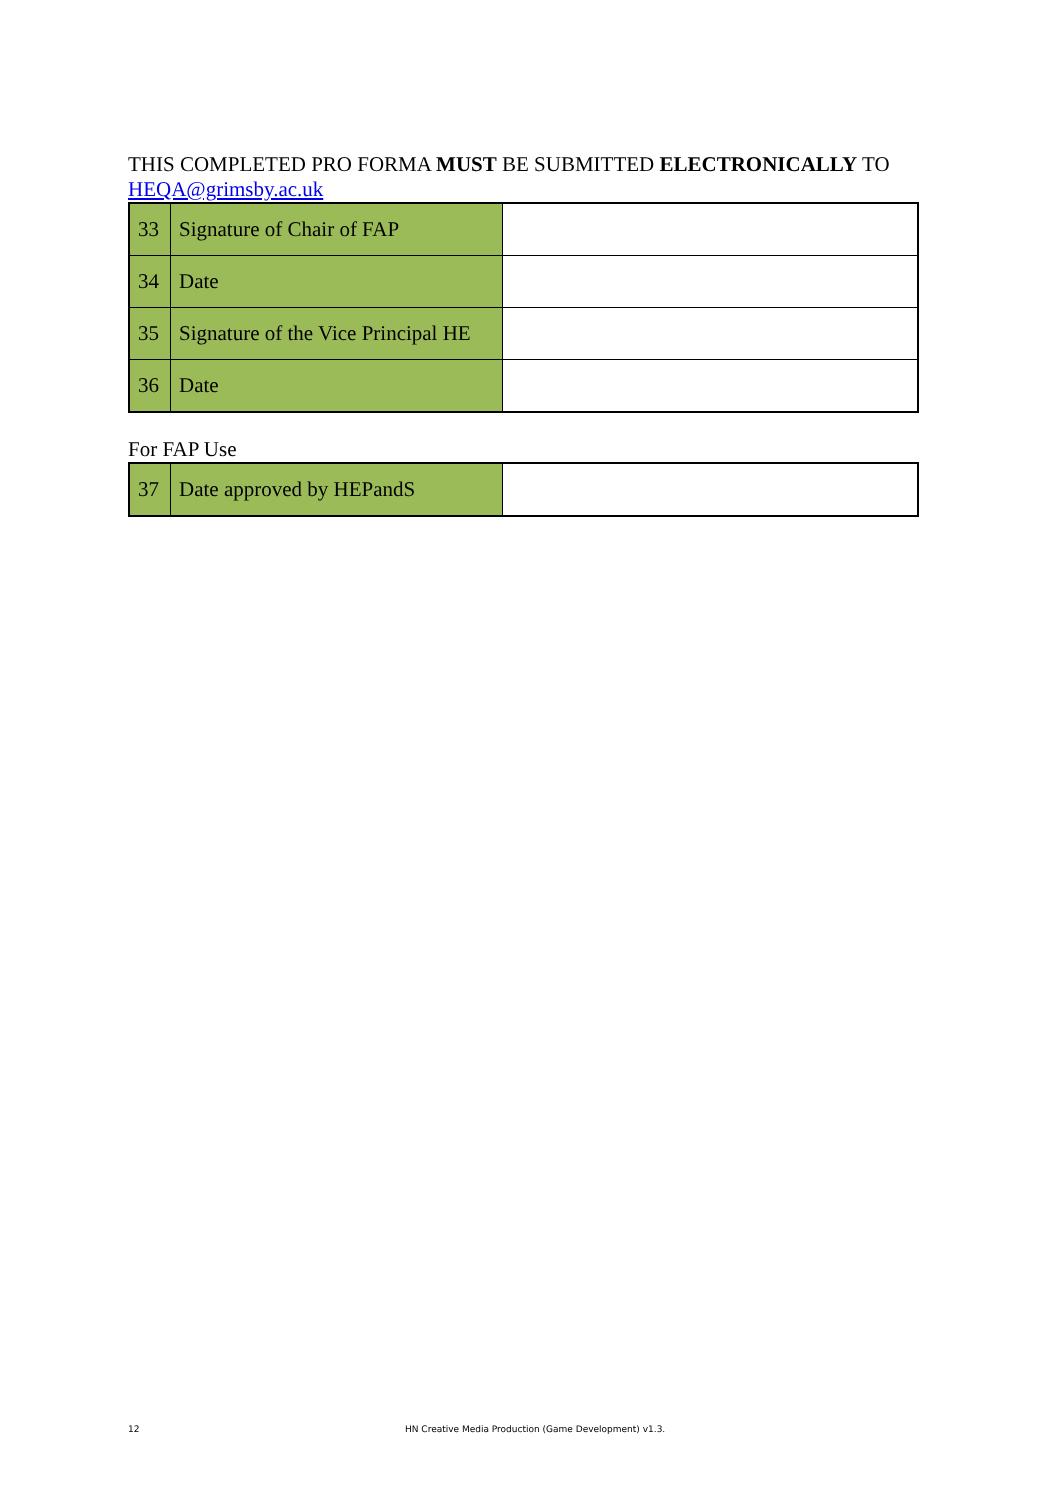THIS COMPLETED PRO FORMA MUST BE SUBMITTED ELECTRONICALLY TO HEQA@grimsby.ac.uk
| 33 | Signature of Chair of FAP | |
| 34 | Date | |
| 35 | Signature of the Vice Principal HE | |
| 36 | Date | |
For FAP Use
| 37 | Date approved by HEPandS | |
12 HN Creative Media Production (Game Development) v1.3.